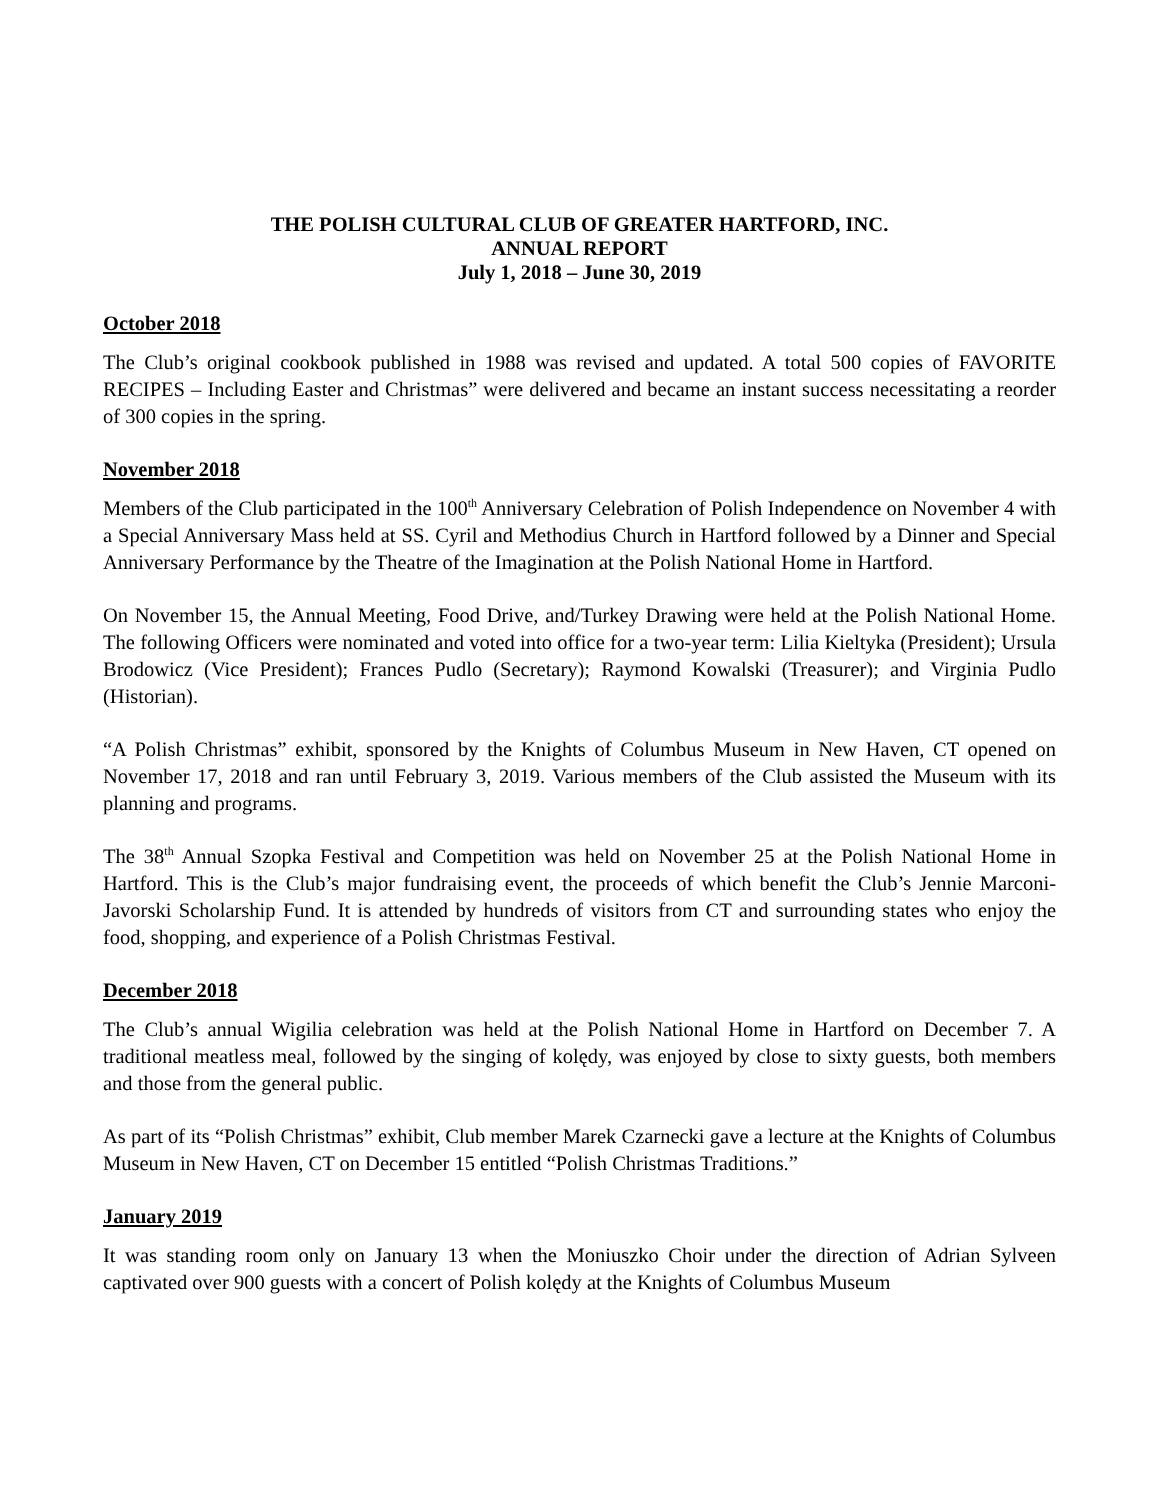THE POLISH CULTURAL CLUB OF GREATER HARTFORD, INC.
ANNUAL REPORT
July 1, 2018 – June 30, 2019
October 2018
The Club’s original cookbook published in 1988 was revised and updated. A total 500 copies of FAVORITE RECIPES – Including Easter and Christmas” were delivered and became an instant success necessitating a reorder of 300 copies in the spring.
November 2018
Members of the Club participated in the 100<sup>th</sup> Anniversary Celebration of Polish Independence on November 4 with a Special Anniversary Mass held at SS. Cyril and Methodius Church in Hartford followed by a Dinner and Special Anniversary Performance by the Theatre of the Imagination at the Polish National Home in Hartford.
On November 15, the Annual Meeting, Food Drive, and/Turkey Drawing were held at the Polish National Home. The following Officers were nominated and voted into office for a two-year term: Lilia Kieltyka (President); Ursula Brodowicz (Vice President); Frances Pudlo (Secretary); Raymond Kowalski (Treasurer); and Virginia Pudlo (Historian).
“A Polish Christmas” exhibit, sponsored by the Knights of Columbus Museum in New Haven, CT opened on November 17, 2018 and ran until February 3, 2019. Various members of the Club assisted the Museum with its planning and programs.
The 38<sup>th</sup> Annual Szopka Festival and Competition was held on November 25 at the Polish National Home in Hartford. This is the Club’s major fundraising event, the proceeds of which benefit the Club’s Jennie Marconi-Javorski Scholarship Fund. It is attended by hundreds of visitors from CT and surrounding states who enjoy the food, shopping, and experience of a Polish Christmas Festival.
December 2018
The Club’s annual Wigilia celebration was held at the Polish National Home in Hartford on December 7. A traditional meatless meal, followed by the singing of kolędy, was enjoyed by close to sixty guests, both members and those from the general public.
As part of its “Polish Christmas” exhibit, Club member Marek Czarnecki gave a lecture at the Knights of Columbus Museum in New Haven, CT on December 15 entitled “Polish Christmas Traditions.”
January 2019
It was standing room only on January 13 when the Moniuszko Choir under the direction of Adrian Sylveen captivated over 900 guests with a concert of Polish kolędy at the Knights of Columbus Museum